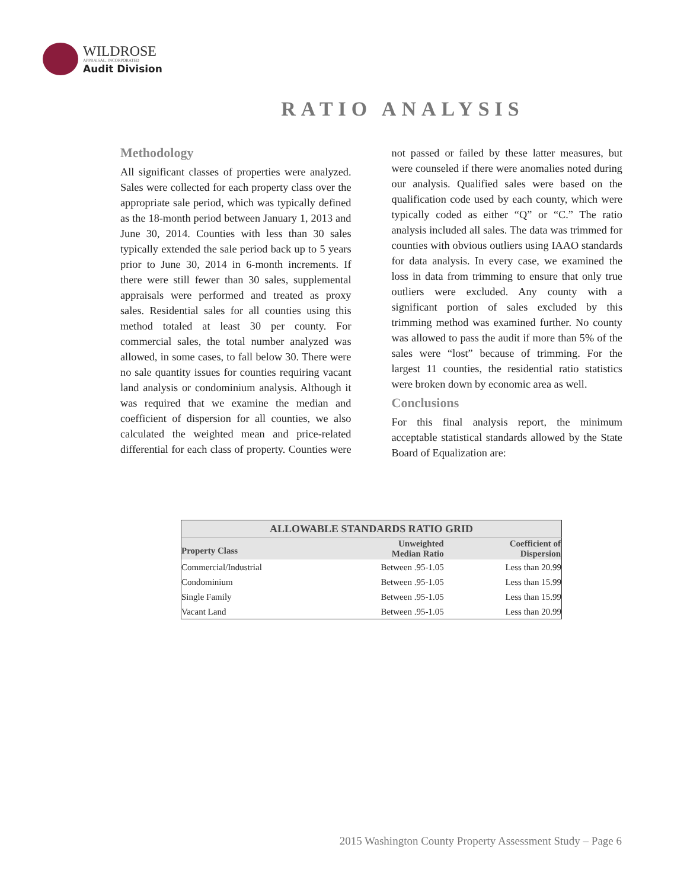WILDROSE
APPRAISAL, INCORPORATED
Audit Division
RATIO ANALYSIS
Methodology
All significant classes of properties were analyzed. Sales were collected for each property class over the appropriate sale period, which was typically defined as the 18-month period between January 1, 2013 and June 30, 2014. Counties with less than 30 sales typically extended the sale period back up to 5 years prior to June 30, 2014 in 6-month increments. If there were still fewer than 30 sales, supplemental appraisals were performed and treated as proxy sales. Residential sales for all counties using this method totaled at least 30 per county. For commercial sales, the total number analyzed was allowed, in some cases, to fall below 30. There were no sale quantity issues for counties requiring vacant land analysis or condominium analysis. Although it was required that we examine the median and coefficient of dispersion for all counties, we also calculated the weighted mean and price-related differential for each class of property. Counties were not passed or failed by these latter measures, but were counseled if there were anomalies noted during our analysis. Qualified sales were based on the qualification code used by each county, which were typically coded as either “Q” or “C.” The ratio analysis included all sales. The data was trimmed for counties with obvious outliers using IAAO standards for data analysis. In every case, we examined the loss in data from trimming to ensure that only true outliers were excluded. Any county with a significant portion of sales excluded by this trimming method was examined further. No county was allowed to pass the audit if more than 5% of the sales were “lost” because of trimming. For the largest 11 counties, the residential ratio statistics were broken down by economic area as well.
Conclusions
For this final analysis report, the minimum acceptable statistical standards allowed by the State Board of Equalization are:
| ALLOWABLE STANDARDS RATIO GRID | | |
| --- | --- | --- |
| Property Class | Unweighted Median Ratio | Coefficient of Dispersion |
| Commercial/Industrial | Between .95-1.05 | Less than 20.99 |
| Condominium | Between .95-1.05 | Less than 15.99 |
| Single Family | Between .95-1.05 | Less than 15.99 |
| Vacant Land | Between .95-1.05 | Less than 20.99 |
2015 Washington County Property Assessment Study – Page 6